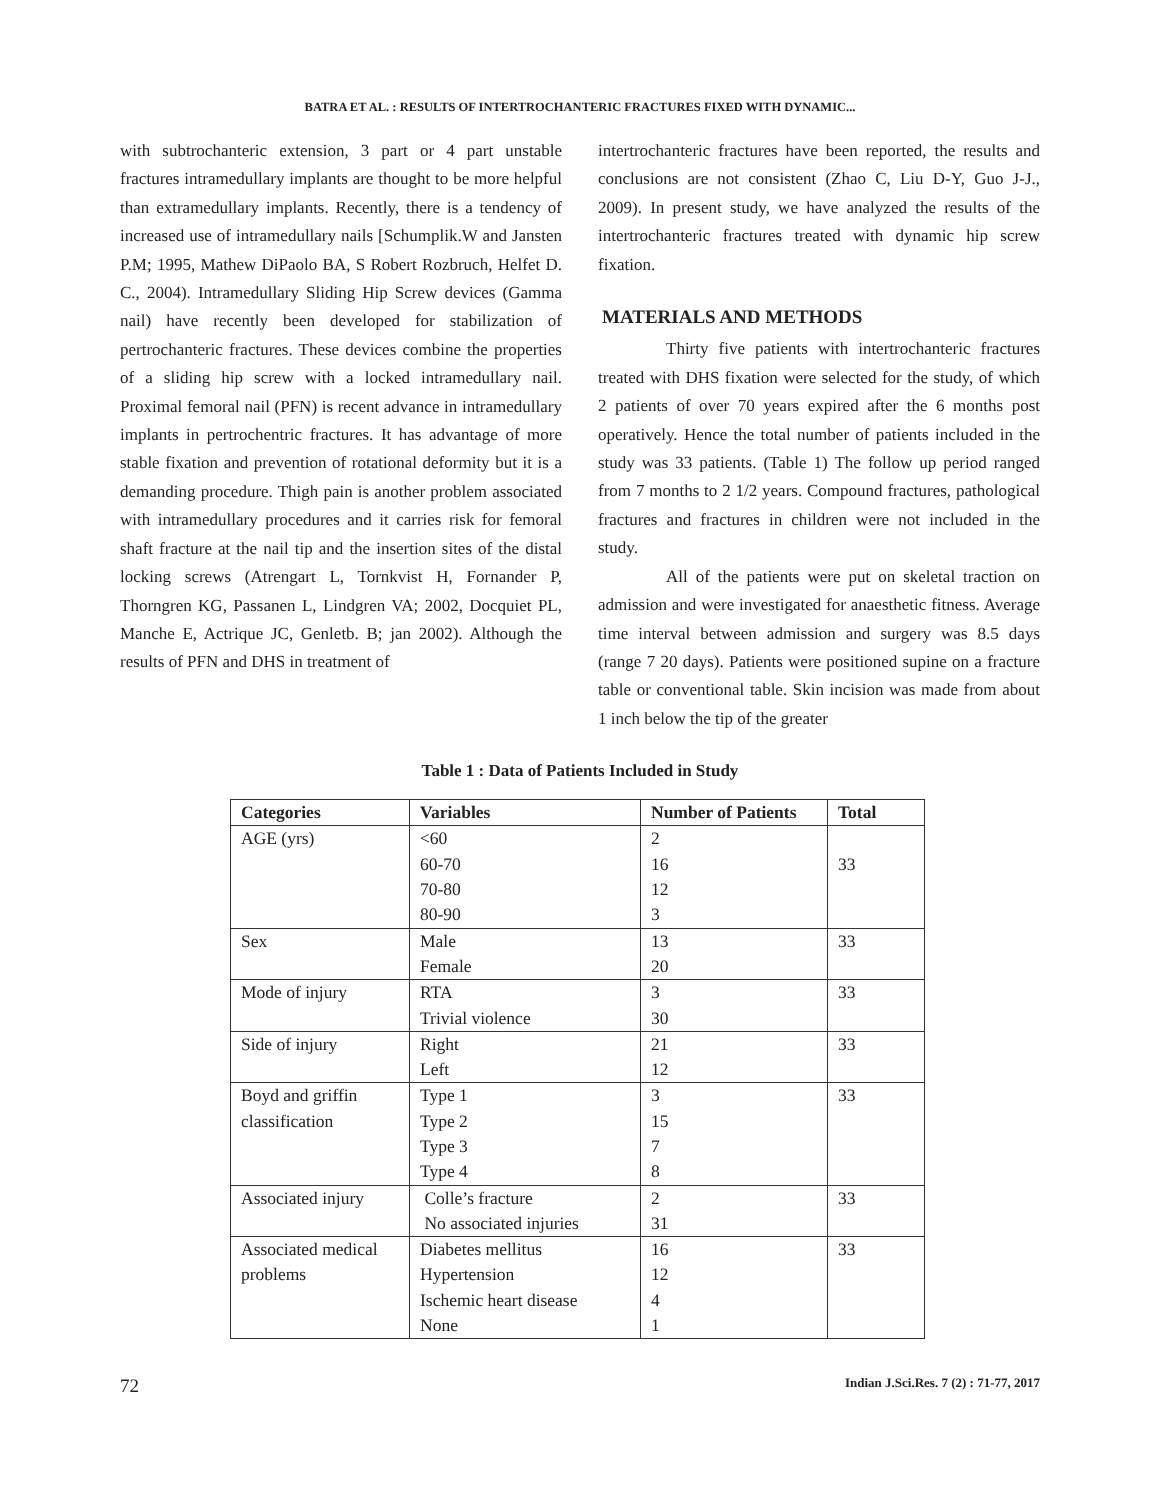BATRA ET AL. : RESULTS OF INTERTROCHANTERIC FRACTURES FIXED WITH DYNAMIC...
with subtrochanteric extension, 3 part or 4 part unstable fractures intramedullary implants are thought to be more helpful than extramedullary implants. Recently, there is a tendency of increased use of intramedullary nails [Schumplik.W and Jansten P.M; 1995, Mathew DiPaolo BA, S Robert Rozbruch, Helfet D. C., 2004). Intramedullary Sliding Hip Screw devices (Gamma nail) have recently been developed for stabilization of pertrochanteric fractures. These devices combine the properties of a sliding hip screw with a locked intramedullary nail. Proximal femoral nail (PFN) is recent advance in intramedullary implants in pertrochentric fractures. It has advantage of more stable fixation and prevention of rotational deformity but it is a demanding procedure. Thigh pain is another problem associated with intramedullary procedures and it carries risk for femoral shaft fracture at the nail tip and the insertion sites of the distal locking screws (Atrengart L, Tornkvist H, Fornander P, Thorngren KG, Passanen L, Lindgren VA; 2002, Docquiet PL, Manche E, Actrique JC, Genletb. B; jan 2002). Although the results of PFN and DHS in treatment of
intertrochanteric fractures have been reported, the results and conclusions are not consistent (Zhao C, Liu D-Y, Guo J-J., 2009). In present study, we have analyzed the results of the intertrochanteric fractures treated with dynamic hip screw fixation.
MATERIALS AND METHODS
Thirty five patients with intertrochanteric fractures treated with DHS fixation were selected for the study, of which 2 patients of over 70 years expired after the 6 months post operatively. Hence the total number of patients included in the study was 33 patients. (Table 1) The follow up period ranged from 7 months to 2 1/2 years. Compound fractures, pathological fractures and fractures in children were not included in the study.
All of the patients were put on skeletal traction on admission and were investigated for anaesthetic fitness. Average time interval between admission and surgery was 8.5 days (range 7 20 days). Patients were positioned supine on a fracture table or conventional table. Skin incision was made from about 1 inch below the tip of the greater
Table 1 : Data of Patients Included in Study
| Categories | Variables | Number of Patients | Total |
| --- | --- | --- | --- |
| AGE (yrs) | <60 | 2 | |
| | 60-70 | 16 | 33 |
| | 70-80 | 12 | |
| | 80-90 | 3 | |
| Sex | Male | 13 | 33 |
| | Female | 20 | |
| Mode of injury | RTA | 3 | 33 |
| | Trivial violence | 30 | |
| Side of injury | Right | 21 | 33 |
| | Left | 12 | |
| Boyd and griffin | Type 1 | 3 | 33 |
| classification | Type 2 | 15 | |
| | Type 3 | 7 | |
| | Type 4 | 8 | |
| Associated injury | Colle’s fracture | 2 | 33 |
| | No associated injuries | 31 | |
| Associated medical | Diabetes mellitus | 16 | 33 |
| problems | Hypertension | 12 | |
| | Ischemic heart disease | 4 | |
| | None | 1 | |
72 Indian J.Sci.Res. 7 (2) : 71-77, 2017